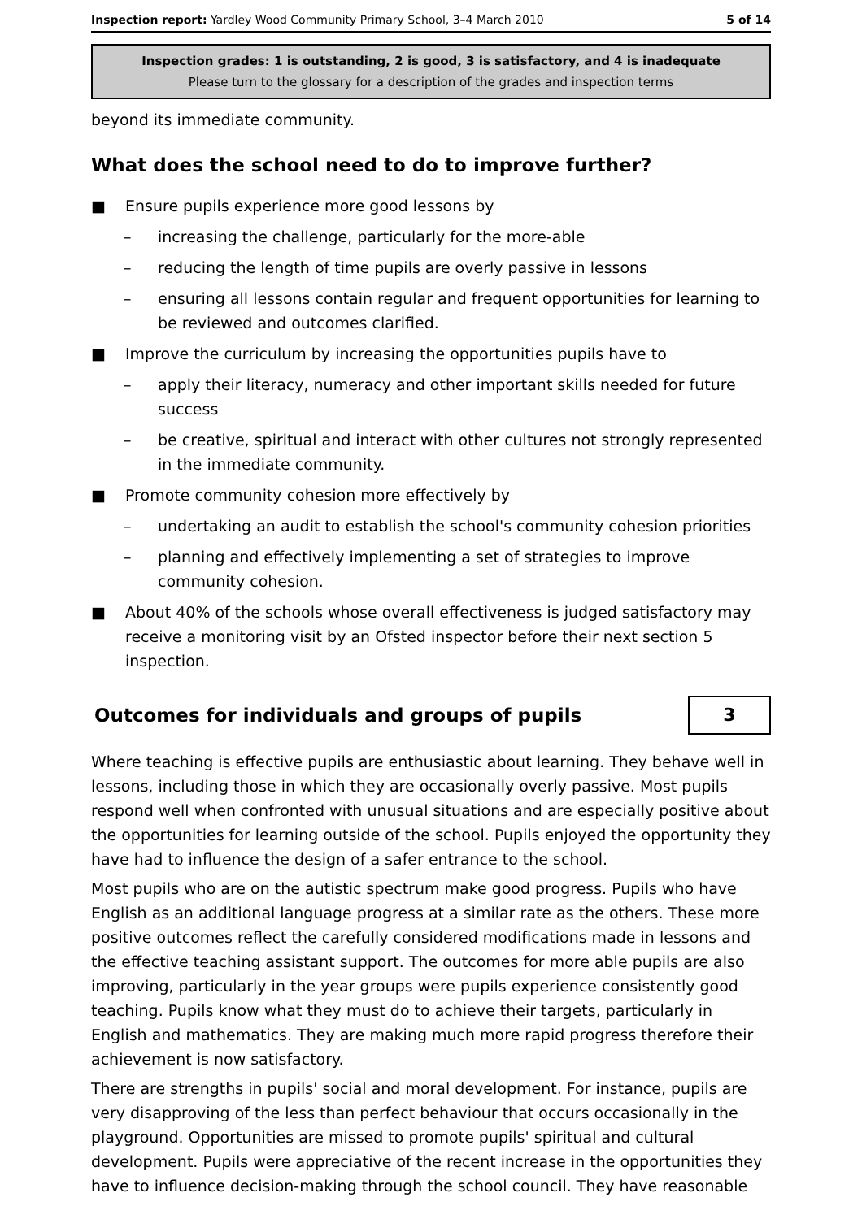Inspection report: Yardley Wood Community Primary School, 3–4 March 2010 5 of 14
Inspection grades: 1 is outstanding, 2 is good, 3 is satisfactory, and 4 is inadequate
Please turn to the glossary for a description of the grades and inspection terms
beyond its immediate community.
What does the school need to do to improve further?
■ Ensure pupils experience more good lessons by
– increasing the challenge, particularly for the more-able
– reducing the length of time pupils are overly passive in lessons
– ensuring all lessons contain regular and frequent opportunities for learning to be reviewed and outcomes clarified.
■ Improve the curriculum by increasing the opportunities pupils have to
– apply their literacy, numeracy and other important skills needed for future success
– be creative, spiritual and interact with other cultures not strongly represented in the immediate community.
■ Promote community cohesion more effectively by
– undertaking an audit to establish the school's community cohesion priorities
– planning and effectively implementing a set of strategies to improve community cohesion.
■ About 40% of the schools whose overall effectiveness is judged satisfactory may receive a monitoring visit by an Ofsted inspector before their next section 5 inspection.
Outcomes for individuals and groups of pupils
3
Where teaching is effective pupils are enthusiastic about learning. They behave well in lessons, including those in which they are occasionally overly passive. Most pupils respond well when confronted with unusual situations and are especially positive about the opportunities for learning outside of the school. Pupils enjoyed the opportunity they have had to influence the design of a safer entrance to the school.
Most pupils who are on the autistic spectrum make good progress. Pupils who have English as an additional language progress at a similar rate as the others. These more positive outcomes reflect the carefully considered modifications made in lessons and the effective teaching assistant support. The outcomes for more able pupils are also improving, particularly in the year groups were pupils experience consistently good teaching. Pupils know what they must do to achieve their targets, particularly in English and mathematics. They are making much more rapid progress therefore their achievement is now satisfactory.
There are strengths in pupils' social and moral development. For instance, pupils are very disapproving of the less than perfect behaviour that occurs occasionally in the playground. Opportunities are missed to promote pupils' spiritual and cultural development. Pupils were appreciative of the recent increase in the opportunities they have to influence decision-making through the school council. They have reasonable